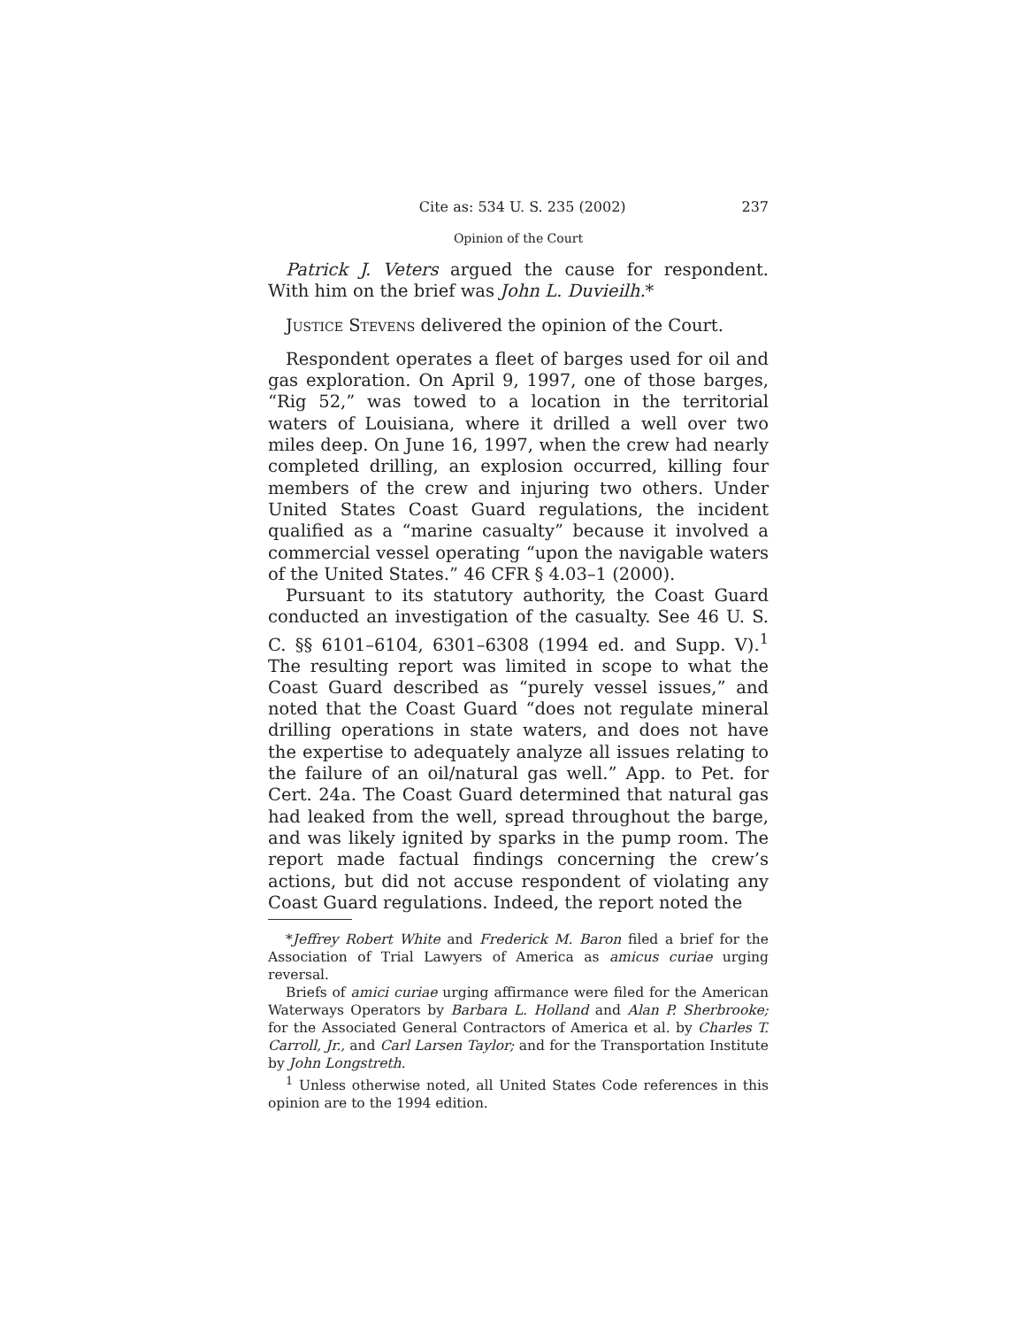Cite as: 534 U. S. 235 (2002) 237
Opinion of the Court
Patrick J. Veters argued the cause for respondent. With him on the brief was John L. Duvieilh.*
Justice Stevens delivered the opinion of the Court.
Respondent operates a fleet of barges used for oil and gas exploration. On April 9, 1997, one of those barges, “Rig 52,” was towed to a location in the territorial waters of Louisiana, where it drilled a well over two miles deep. On June 16, 1997, when the crew had nearly completed drilling, an explosion occurred, killing four members of the crew and injuring two others. Under United States Coast Guard regulations, the incident qualified as a “marine casualty” because it involved a commercial vessel operating “upon the navigable waters of the United States.” 46 CFR § 4.03–1 (2000).
Pursuant to its statutory authority, the Coast Guard conducted an investigation of the casualty. See 46 U. S. C. §§ 6101–6104, 6301–6308 (1994 ed. and Supp. V).<sup>1</sup> The resulting report was limited in scope to what the Coast Guard described as “purely vessel issues,” and noted that the Coast Guard “does not regulate mineral drilling operations in state waters, and does not have the expertise to adequately analyze all issues relating to the failure of an oil/natural gas well.” App. to Pet. for Cert. 24a. The Coast Guard determined that natural gas had leaked from the well, spread throughout the barge, and was likely ignited by sparks in the pump room. The report made factual findings concerning the crew’s actions, but did not accuse respondent of violating any Coast Guard regulations. Indeed, the report noted the
*Jeffrey Robert White and Frederick M. Baron filed a brief for the Association of Trial Lawyers of America as amicus curiae urging reversal.
Briefs of amici curiae urging affirmance were filed for the American Waterways Operators by Barbara L. Holland and Alan P. Sherbrooke; for the Associated General Contractors of America et al. by Charles T. Carroll, Jr., and Carl Larsen Taylor; and for the Transportation Institute by John Longstreth.
<sup>1</sup> Unless otherwise noted, all United States Code references in this opinion are to the 1994 edition.